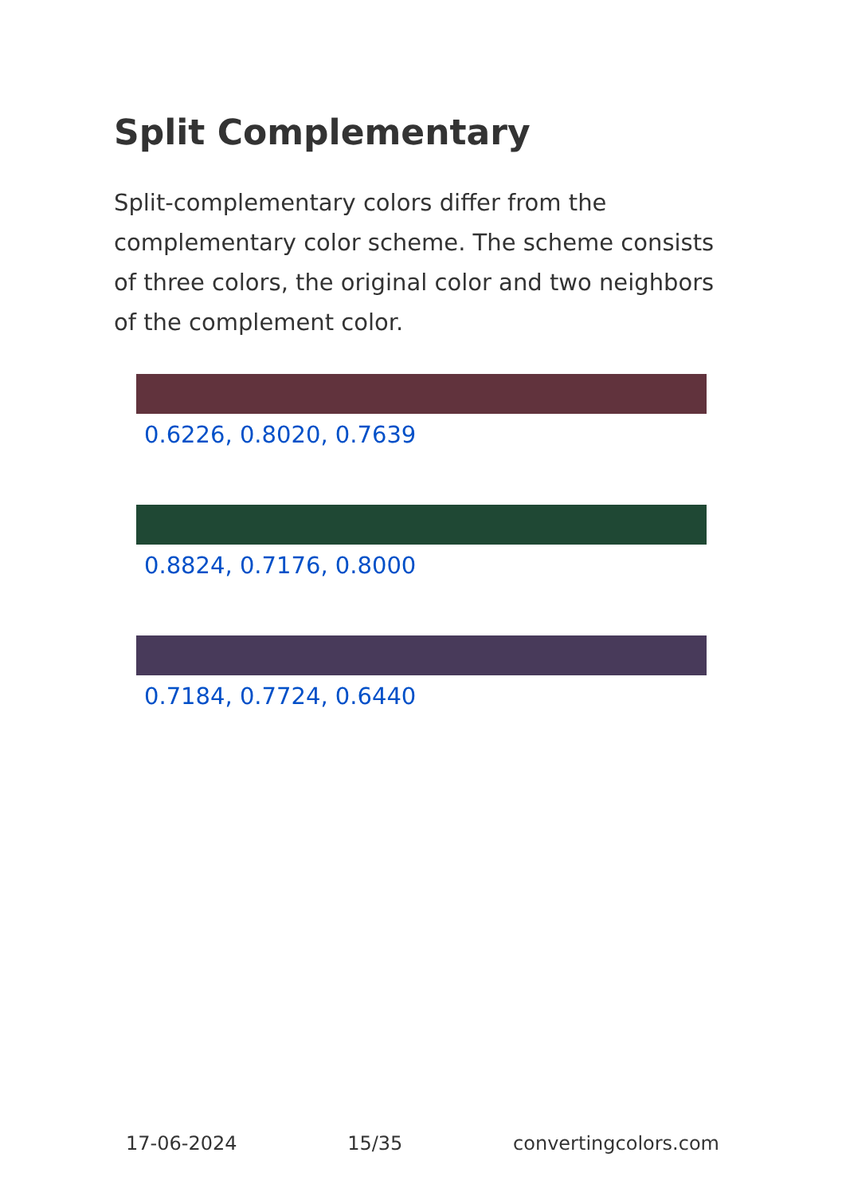Split Complementary
Split-complementary colors differ from the complementary color scheme. The scheme consists of three colors, the original color and two neighbors of the complement color.
0.6226, 0.8020, 0.7639
0.8824, 0.7176, 0.8000
0.7184, 0.7724, 0.6440
17-06-2024 15/35 convertingcolors.com